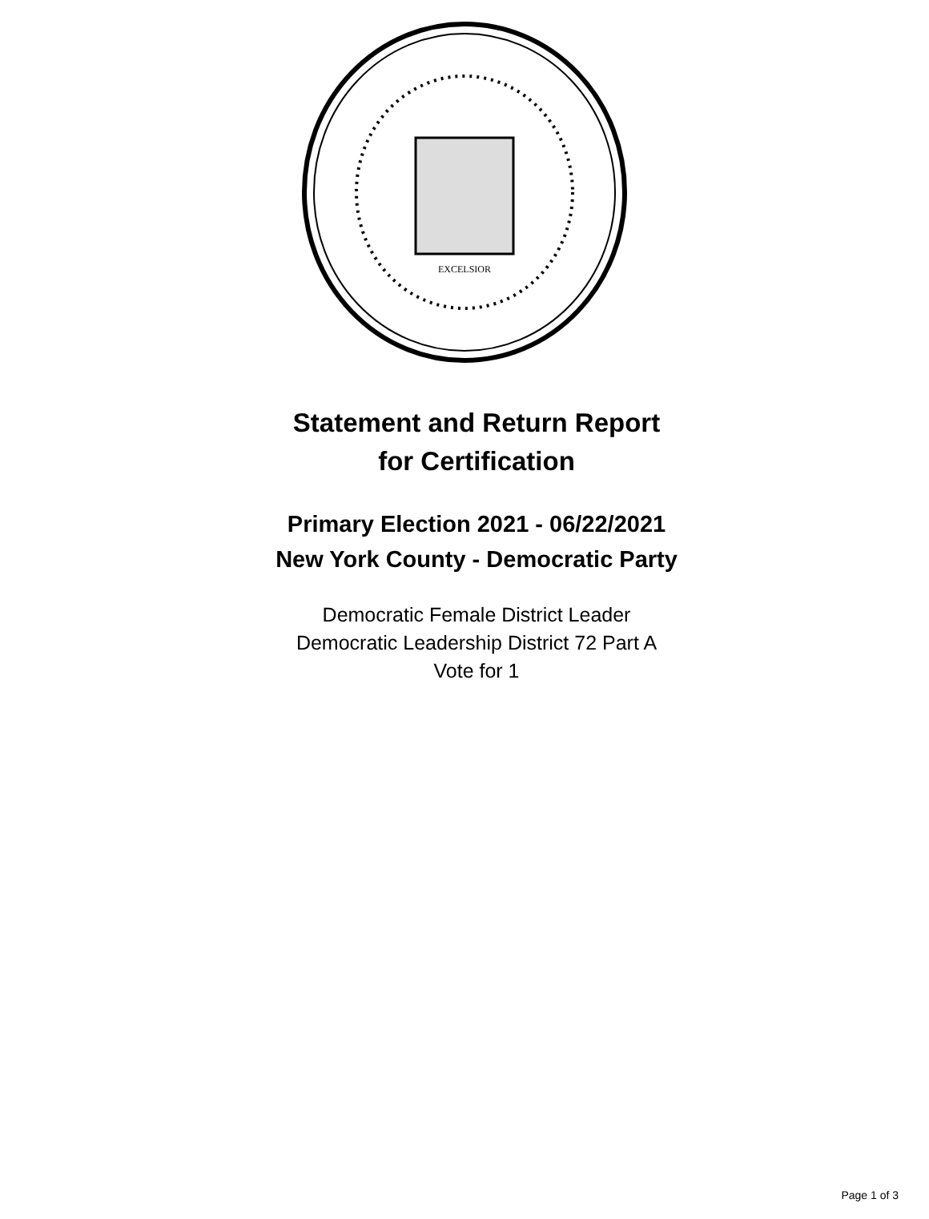EXCELSIOR
Statement and Return Report
for Certification
Primary Election 2021 - 06/22/2021
New York County - Democratic Party
Democratic Female District Leader
Democratic Leadership District 72 Part A
Vote for 1
Page 1 of 3